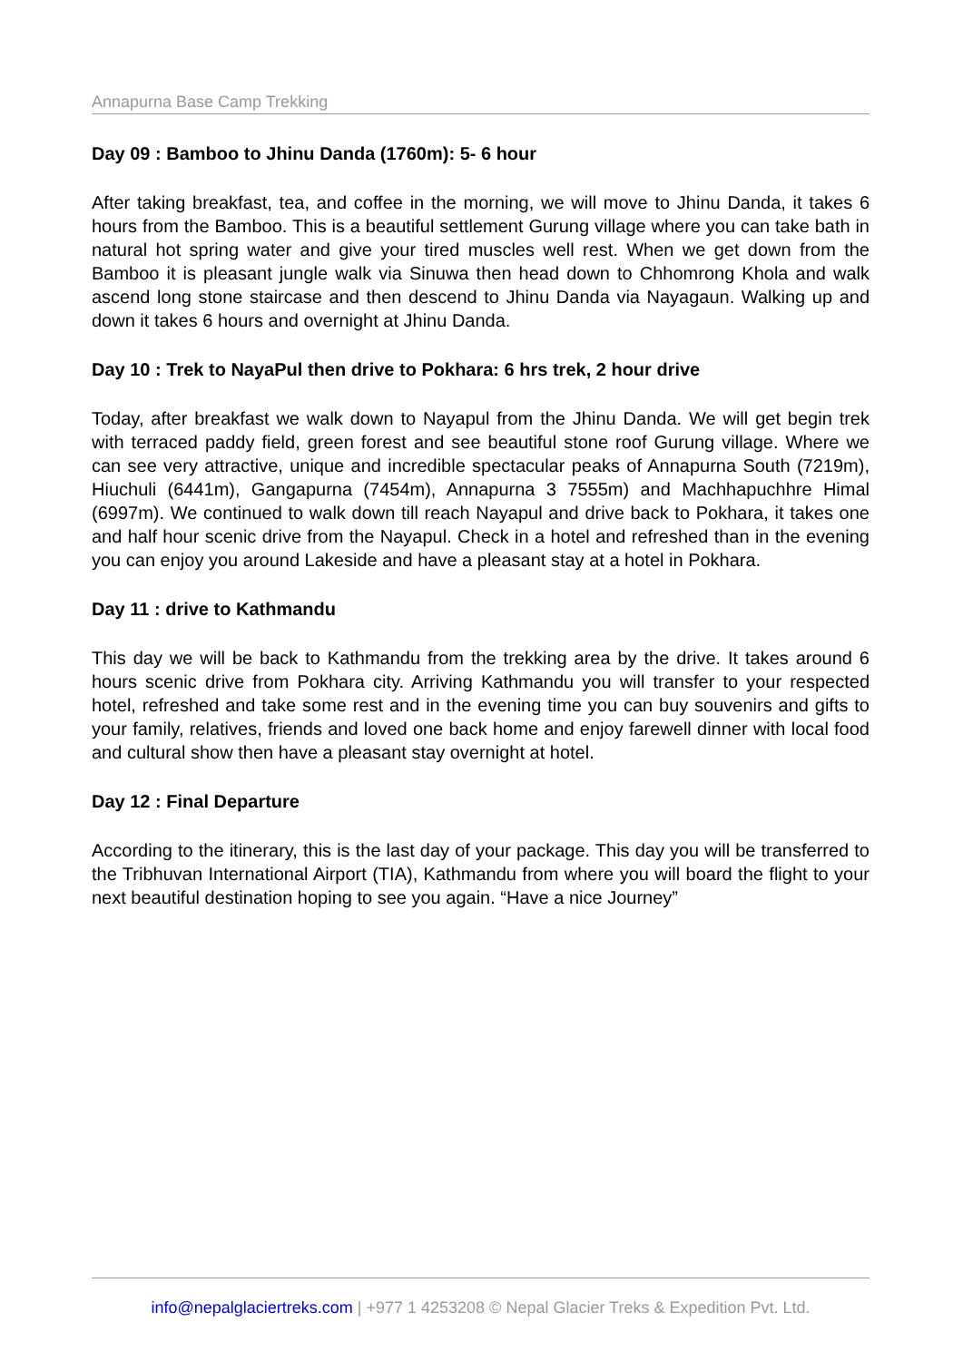Annapurna Base Camp Trekking
Day 09 : Bamboo to Jhinu Danda (1760m): 5- 6 hour
After taking breakfast, tea, and coffee in the morning, we will move to Jhinu Danda, it takes 6 hours from the Bamboo. This is a beautiful settlement Gurung village where you can take bath in natural hot spring water and give your tired muscles well rest. When we get down from the Bamboo it is pleasant jungle walk via Sinuwa then head down to Chhomrong Khola and walk ascend long stone staircase and then descend to Jhinu Danda via Nayagaun. Walking up and down it takes 6 hours and overnight at Jhinu Danda.
Day 10 : Trek to NayaPul then drive to Pokhara: 6 hrs trek, 2 hour drive
Today, after breakfast we walk down to Nayapul from the Jhinu Danda. We will get begin trek with terraced paddy field, green forest and see beautiful stone roof Gurung village. Where we can see very attractive, unique and incredible spectacular peaks of Annapurna South (7219m), Hiuchuli (6441m), Gangapurna (7454m), Annapurna 3 7555m) and Machhapuchhre Himal (6997m). We continued to walk down till reach Nayapul and drive back to Pokhara, it takes one and half hour scenic drive from the Nayapul. Check in a hotel and refreshed than in the evening you can enjoy you around Lakeside and have a pleasant stay at a hotel in Pokhara.
Day 11 : drive to Kathmandu
This day we will be back to Kathmandu from the trekking area by the drive. It takes around 6 hours scenic drive from Pokhara city. Arriving Kathmandu you will transfer to your respected hotel, refreshed and take some rest and in the evening time you can buy souvenirs and gifts to your family, relatives, friends and loved one back home and enjoy farewell dinner with local food and cultural show then have a pleasant stay overnight at hotel.
Day 12 : Final Departure
According to the itinerary, this is the last day of your package. This day you will be transferred to the Tribhuvan International Airport (TIA), Kathmandu from where you will board the flight to your next beautiful destination hoping to see you again. “Have a nice Journey”
info@nepalglaciertreks.com | +977 1 4253208 © Nepal Glacier Treks & Expedition Pvt. Ltd.